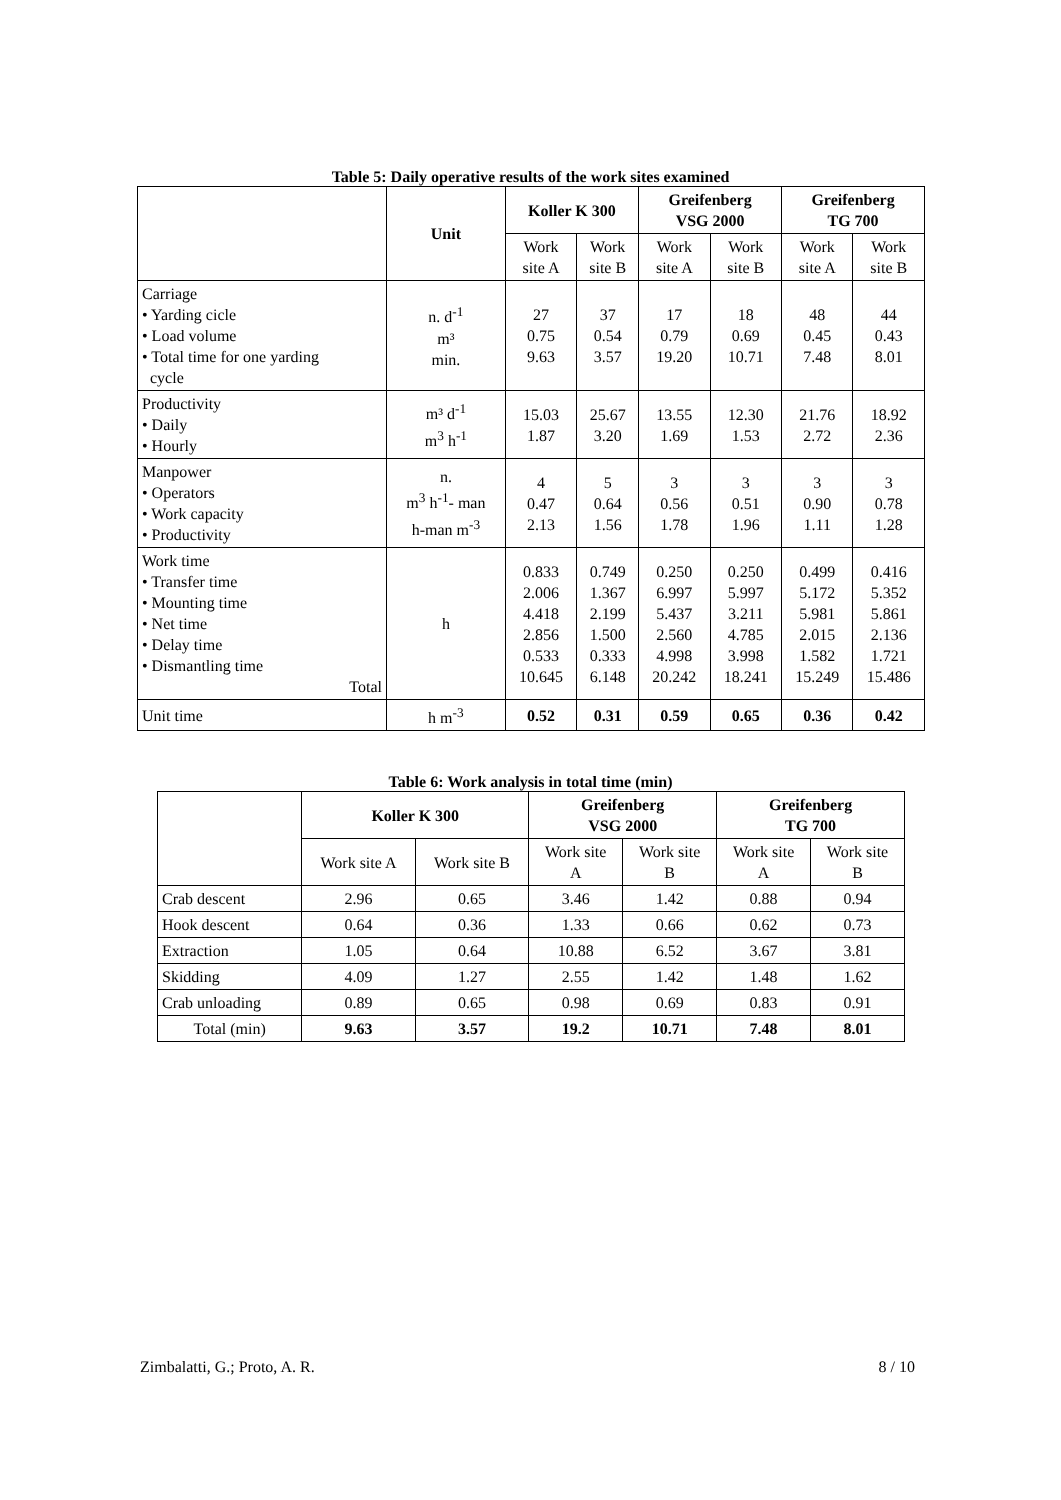Table 5: Daily operative results of the work sites examined
| | Unit | Koller K 300 | | Greifenberg VSG 2000 | | Greifenberg TG 700 | |
| --- | --- | --- | --- | --- | --- | --- | --- |
| | | Work site A | Work site B | Work site A | Work site B | Work site A | Work site B |
| Carriage • Yarding cicle • Load volume • Total time for one yarding cycle | n. d<sup>-1</sup> m³ min. | 27 0.75 9.63 | 37 0.54 3.57 | 17 0.79 19.20 | 18 0.69 10.71 | 48 0.45 7.48 | 44 0.43 8.01 |
| Productivity • Daily • Hourly | m³ d<sup>-1</sup> m<sup>3</sup> h<sup>-1</sup> | 15.03 1.87 | 25.67 3.20 | 13.55 1.69 | 12.30 1.53 | 21.76 2.72 | 18.92 2.36 |
| Manpower • Operators • Work capacity • Productivity | n. m<sup>3</sup> h<sup>-1</sup>- man h-man m<sup>-3</sup> | 4 0.47 2.13 | 5 0.64 1.56 | 3 0.56 1.78 | 3 0.51 1.96 | 3 0.90 1.11 | 3 0.78 1.28 |
| Work time • Transfer time • Mounting time • Net time • Delay time • Dismantling time Total | h | 0.833 2.006 4.418 2.856 0.533 10.645 | 0.749 1.367 2.199 1.500 0.333 6.148 | 0.250 6.997 5.437 2.560 4.998 20.242 | 0.250 5.997 3.211 4.785 3.998 18.241 | 0.499 5.172 5.981 2.015 1.582 15.249 | 0.416 5.352 5.861 2.136 1.721 15.486 |
| Unit time | h m<sup>-3</sup> | 0.52 | 0.31 | 0.59 | 0.65 | 0.36 | 0.42 |
Table 6: Work analysis in total time (min)
| | Koller K 300 | | Greifenberg VSG 2000 | | Greifenberg TG 700 | |
| --- | --- | --- | --- | --- | --- | --- |
| | Work site A | Work site B | Work site A | Work site B | Work site A | Work site B |
| Crab descent | 2.96 | 0.65 | 3.46 | 1.42 | 0.88 | 0.94 |
| Hook descent | 0.64 | 0.36 | 1.33 | 0.66 | 0.62 | 0.73 |
| Extraction | 1.05 | 0.64 | 10.88 | 6.52 | 3.67 | 3.81 |
| Skidding | 4.09 | 1.27 | 2.55 | 1.42 | 1.48 | 1.62 |
| Crab unloading | 0.89 | 0.65 | 0.98 | 0.69 | 0.83 | 0.91 |
| Total (min) | 9.63 | 3.57 | 19.2 | 10.71 | 7.48 | 8.01 |
Zimbalatti, G.; Proto, A. R. 8 / 10